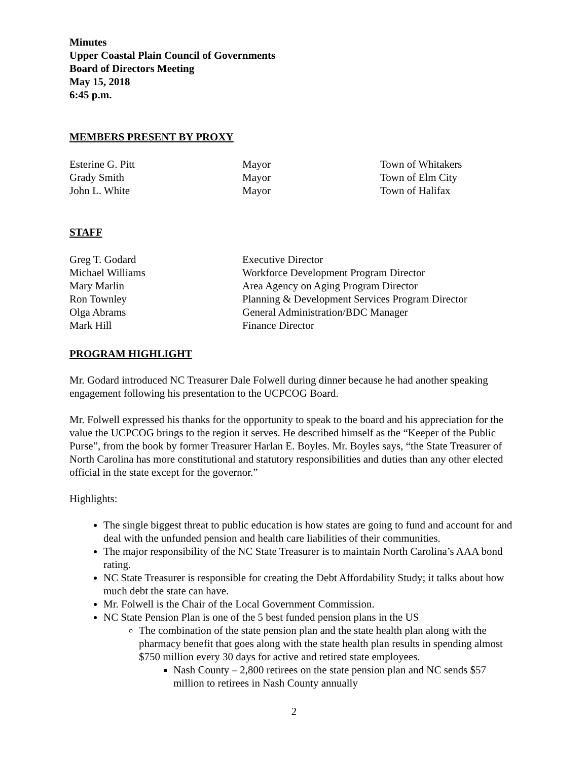Minutes
Upper Coastal Plain Council of Governments
Board of Directors Meeting
May 15, 2018
6:45 p.m.
MEMBERS PRESENT BY PROXY
| Esterine G. Pitt | Mayor | Town of Whitakers |
| Grady Smith | Mayor | Town of Elm City |
| John L. White | Mayor | Town of Halifax |
STAFF
| Greg T. Godard | Executive Director |
| Michael Williams | Workforce Development Program Director |
| Mary Marlin | Area Agency on Aging Program Director |
| Ron Townley | Planning & Development Services Program Director |
| Olga Abrams | General Administration/BDC Manager |
| Mark Hill | Finance Director |
PROGRAM HIGHLIGHT
Mr. Godard introduced NC Treasurer Dale Folwell during dinner because he had another speaking engagement following his presentation to the UCPCOG Board.
Mr. Folwell expressed his thanks for the opportunity to speak to the board and his appreciation for the value the UCPCOG brings to the region it serves. He described himself as the “Keeper of the Public Purse”, from the book by former Treasurer Harlan E. Boyles. Mr. Boyles says, “the State Treasurer of North Carolina has more constitutional and statutory responsibilities and duties than any other elected official in the state except for the governor.”
Highlights:
The single biggest threat to public education is how states are going to fund and account for and deal with the unfunded pension and health care liabilities of their communities.
The major responsibility of the NC State Treasurer is to maintain North Carolina’s AAA bond rating.
NC State Treasurer is responsible for creating the Debt Affordability Study; it talks about how much debt the state can have.
Mr. Folwell is the Chair of the Local Government Commission.
NC State Pension Plan is one of the 5 best funded pension plans in the US
The combination of the state pension plan and the state health plan along with the pharmacy benefit that goes along with the state health plan results in spending almost $750 million every 30 days for active and retired state employees.
Nash County – 2,800 retirees on the state pension plan and NC sends $57 million to retirees in Nash County annually
2